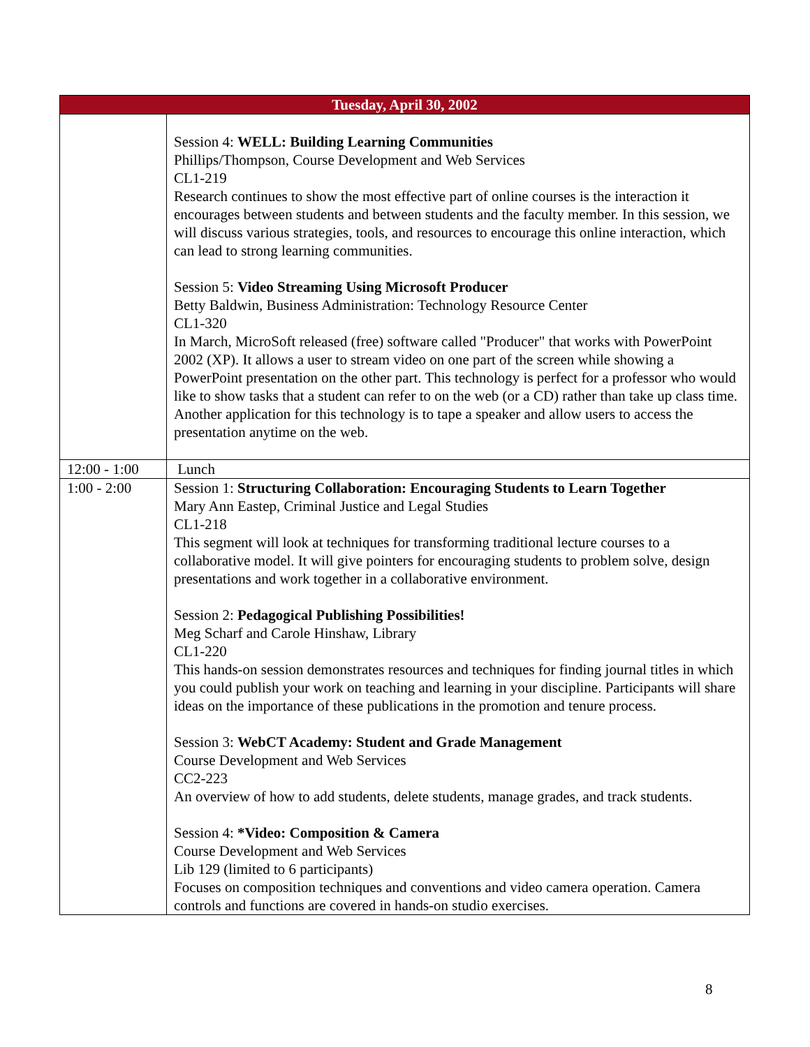| Tuesday, April 30, 2002 | |
| --- | --- |
| | Session 4: WELL: Building Learning Communities Phillips/Thompson, Course Development and Web Services CL1-219 Research continues to show the most effective part of online courses is the interaction it encourages between students and between students and the faculty member. In this session, we will discuss various strategies, tools, and resources to encourage this online interaction, which can lead to strong learning communities. Session 5: Video Streaming Using Microsoft Producer Betty Baldwin, Business Administration: Technology Resource Center CL1-320 In March, MicroSoft released (free) software called "Producer" that works with PowerPoint 2002 (XP). It allows a user to stream video on one part of the screen while showing a PowerPoint presentation on the other part. This technology is perfect for a professor who would like to show tasks that a student can refer to on the web (or a CD) rather than take up class time. Another application for this technology is to tape a speaker and allow users to access the presentation anytime on the web. |
| 12:00 - 1:00 | Lunch |
| 1:00 - 2:00 | Session 1: Structuring Collaboration: Encouraging Students to Learn Together Mary Ann Eastep, Criminal Justice and Legal Studies CL1-218 This segment will look at techniques for transforming traditional lecture courses to a collaborative model. It will give pointers for encouraging students to problem solve, design presentations and work together in a collaborative environment. Session 2: Pedagogical Publishing Possibilities! Meg Scharf and Carole Hinshaw, Library CL1-220 This hands-on session demonstrates resources and techniques for finding journal titles in which you could publish your work on teaching and learning in your discipline. Participants will share ideas on the importance of these publications in the promotion and tenure process. Session 3: WebCT Academy: Student and Grade Management Course Development and Web Services CC2-223 An overview of how to add students, delete students, manage grades, and track students. Session 4: *Video: Composition & Camera Course Development and Web Services Lib 129 (limited to 6 participants) Focuses on composition techniques and conventions and video camera operation. Camera controls and functions are covered in hands-on studio exercises. |
8